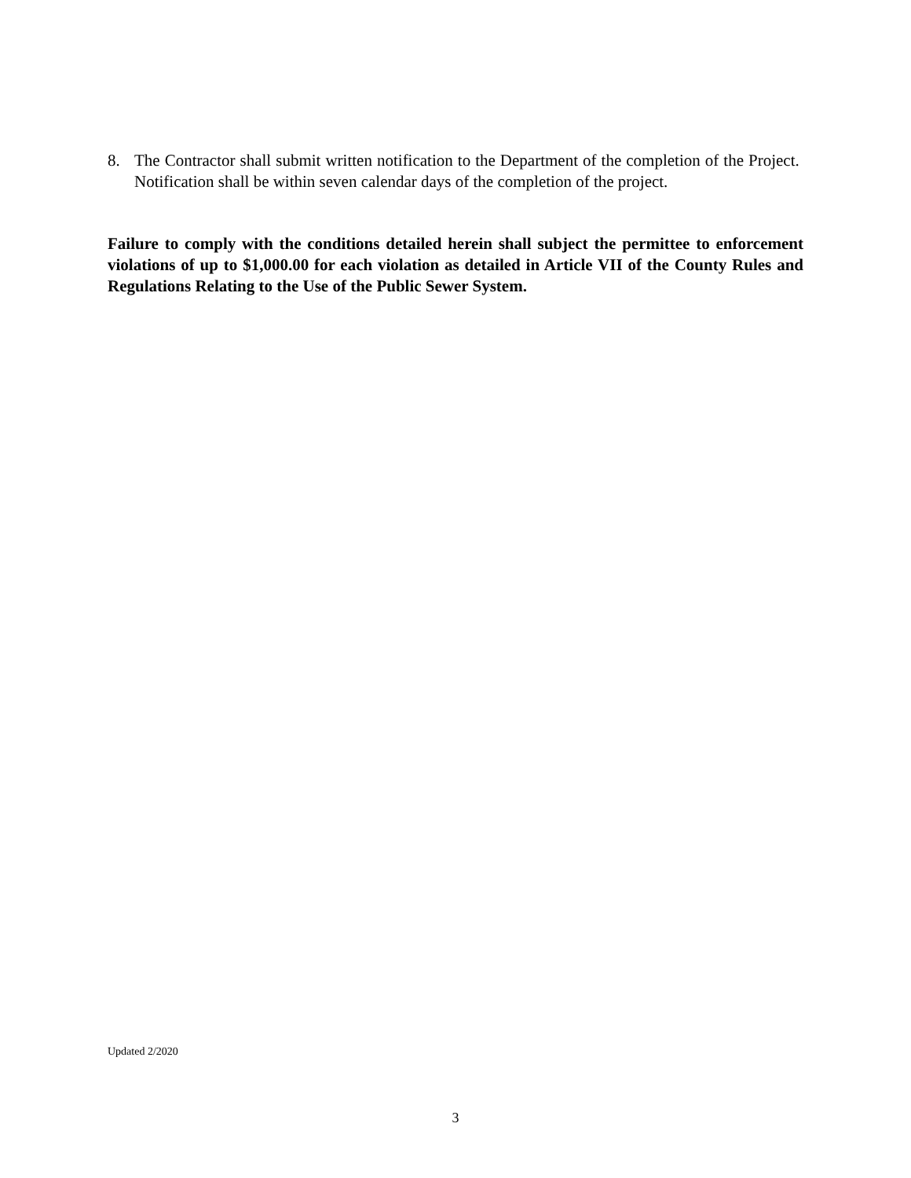8. The Contractor shall submit written notification to the Department of the completion of the Project. Notification shall be within seven calendar days of the completion of the project.
Failure to comply with the conditions detailed herein shall subject the permittee to enforcement violations of up to $1,000.00 for each violation as detailed in Article VII of the County Rules and Regulations Relating to the Use of the Public Sewer System.
Updated 2/2020
3